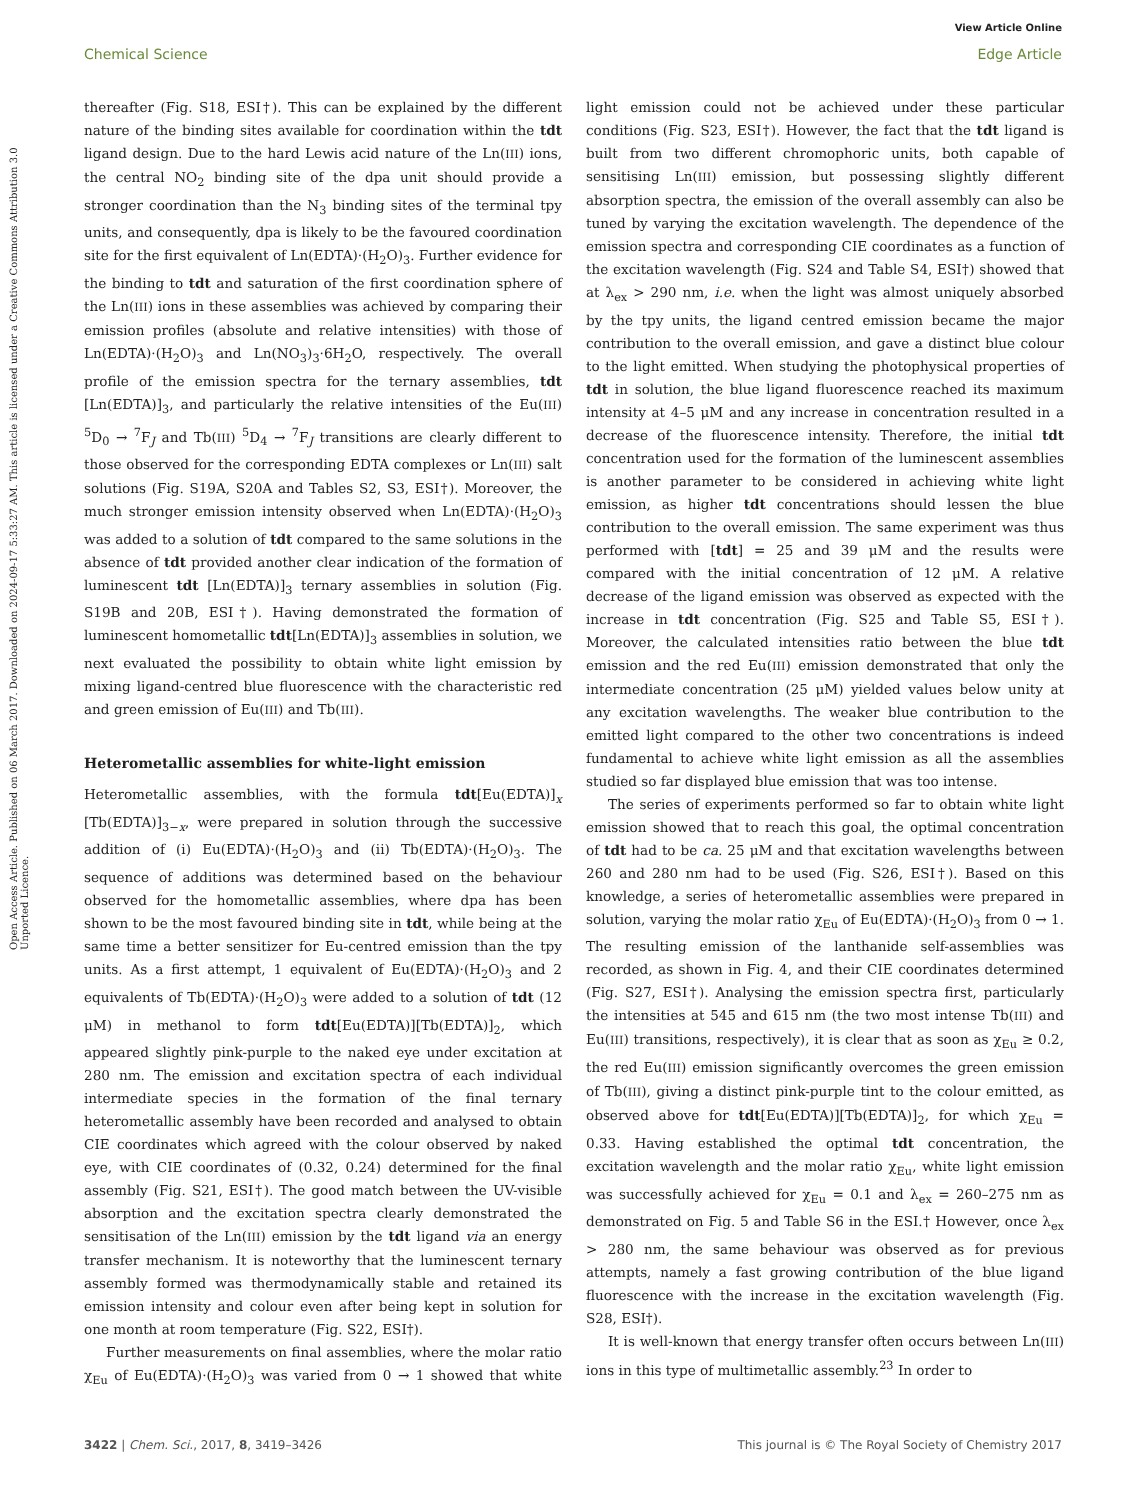View Article Online
Chemical Science Edge Article
Open Access Article. Published on 06 March 2017. Downloaded on 2024-09-17 5:33:27 AM. This article is licensed under a Creative Commons Attribution 3.0 Unported Licence.
thereafter (Fig. S18, ESI†). This can be explained by the different nature of the binding sites available for coordination within the tdt ligand design. Due to the hard Lewis acid nature of the Ln(III) ions, the central NO<sub>2</sub> binding site of the dpa unit should provide a stronger coordination than the N<sub>3</sub> binding sites of the terminal tpy units, and consequently, dpa is likely to be the favoured coordination site for the first equivalent of Ln(EDTA)·(H<sub>2</sub>O)<sub>3</sub>. Further evidence for the binding to tdt and saturation of the first coordination sphere of the Ln(III) ions in these assemblies was achieved by comparing their emission profiles (absolute and relative intensities) with those of Ln(EDTA)·(H<sub>2</sub>O)<sub>3</sub> and Ln(NO<sub>3</sub>)<sub>3</sub>·6H<sub>2</sub>O, respectively. The overall profile of the emission spectra for the ternary assemblies, tdt [Ln(EDTA)]<sub>3</sub>, and particularly the relative intensities of the Eu(III) <sup>5</sup>D<sub>0</sub> → <sup>7</sup>F<sub>J</sub> and Tb(III) <sup>5</sup>D<sub>4</sub> → <sup>7</sup>F<sub>J</sub> transitions are clearly different to those observed for the corresponding EDTA complexes or Ln(III) salt solutions (Fig. S19A, S20A and Tables S2, S3, ESI†). Moreover, the much stronger emission intensity observed when Ln(EDTA)·(H<sub>2</sub>O)<sub>3</sub> was added to a solution of tdt compared to the same solutions in the absence of tdt provided another clear indication of the formation of luminescent tdt [Ln(EDTA)]<sub>3</sub> ternary assemblies in solution (Fig. S19B and 20B, ESI†). Having demonstrated the formation of luminescent homometallic tdt[Ln(EDTA)]<sub>3</sub> assemblies in solution, we next evaluated the possibility to obtain white light emission by mixing ligand-centred blue fluorescence with the characteristic red and green emission of Eu(III) and Tb(III).
Heterometallic assemblies for white-light emission
Heterometallic assemblies, with the formula tdt[Eu(EDTA)]<sub>x</sub> [Tb(EDTA)]<sub>3−x</sub>, were prepared in solution through the successive addition of (i) Eu(EDTA)·(H<sub>2</sub>O)<sub>3</sub> and (ii) Tb(EDTA)·(H<sub>2</sub>O)<sub>3</sub>. The sequence of additions was determined based on the behaviour observed for the homometallic assemblies, where dpa has been shown to be the most favoured binding site in tdt, while being at the same time a better sensitizer for Eu-centred emission than the tpy units. As a first attempt, 1 equivalent of Eu(EDTA)·(H<sub>2</sub>O)<sub>3</sub> and 2 equivalents of Tb(EDTA)·(H<sub>2</sub>O)<sub>3</sub> were added to a solution of tdt (12 μM) in methanol to form tdt[Eu(EDTA)][Tb(EDTA)]<sub>2</sub>, which appeared slightly pink-purple to the naked eye under excitation at 280 nm. The emission and excitation spectra of each individual intermediate species in the formation of the final ternary heterometallic assembly have been recorded and analysed to obtain CIE coordinates which agreed with the colour observed by naked eye, with CIE coordinates of (0.32, 0.24) determined for the final assembly (Fig. S21, ESI†). The good match between the UV-visible absorption and the excitation spectra clearly demonstrated the sensitisation of the Ln(III) emission by the tdt ligand via an energy transfer mechanism. It is noteworthy that the luminescent ternary assembly formed was thermodynamically stable and retained its emission intensity and colour even after being kept in solution for one month at room temperature (Fig. S22, ESI†).
Further measurements on final assemblies, where the molar ratio χ<sub>Eu</sub> of Eu(EDTA)·(H<sub>2</sub>O)<sub>3</sub> was varied from 0 → 1 showed that white light emission could not be achieved under these particular conditions (Fig. S23, ESI†). However, the fact that the tdt ligand is built from two different chromophoric units, both capable of sensitising Ln(III) emission, but possessing slightly different absorption spectra, the emission of the overall assembly can also be tuned by varying the excitation wavelength. The dependence of the emission spectra and corresponding CIE coordinates as a function of the excitation wavelength (Fig. S24 and Table S4, ESI†) showed that at λ<sub>ex</sub> > 290 nm, i.e. when the light was almost uniquely absorbed by the tpy units, the ligand centred emission became the major contribution to the overall emission, and gave a distinct blue colour to the light emitted. When studying the photophysical properties of tdt in solution, the blue ligand fluorescence reached its maximum intensity at 4–5 μM and any increase in concentration resulted in a decrease of the fluorescence intensity. Therefore, the initial tdt concentration used for the formation of the luminescent assemblies is another parameter to be considered in achieving white light emission, as higher tdt concentrations should lessen the blue contribution to the overall emission. The same experiment was thus performed with [tdt] = 25 and 39 μM and the results were compared with the initial concentration of 12 μM. A relative decrease of the ligand emission was observed as expected with the increase in tdt concentration (Fig. S25 and Table S5, ESI†). Moreover, the calculated intensities ratio between the blue tdt emission and the red Eu(III) emission demonstrated that only the intermediate concentration (25 μM) yielded values below unity at any excitation wavelengths. The weaker blue contribution to the emitted light compared to the other two concentrations is indeed fundamental to achieve white light emission as all the assemblies studied so far displayed blue emission that was too intense.
The series of experiments performed so far to obtain white light emission showed that to reach this goal, the optimal concentration of tdt had to be ca. 25 μM and that excitation wavelengths between 260 and 280 nm had to be used (Fig. S26, ESI†). Based on this knowledge, a series of heterometallic assemblies were prepared in solution, varying the molar ratio χ<sub>Eu</sub> of Eu(EDTA)·(H<sub>2</sub>O)<sub>3</sub> from 0 → 1. The resulting emission of the lanthanide self-assemblies was recorded, as shown in Fig. 4, and their CIE coordinates determined (Fig. S27, ESI†). Analysing the emission spectra first, particularly the intensities at 545 and 615 nm (the two most intense Tb(III) and Eu(III) transitions, respectively), it is clear that as soon as χ<sub>Eu</sub> ≥ 0.2, the red Eu(III) emission significantly overcomes the green emission of Tb(III), giving a distinct pink-purple tint to the colour emitted, as observed above for tdt[Eu(EDTA)][Tb(EDTA)]<sub>2</sub>, for which χ<sub>Eu</sub> = 0.33. Having established the optimal tdt concentration, the excitation wavelength and the molar ratio χ<sub>Eu</sub>, white light emission was successfully achieved for χ<sub>Eu</sub> = 0.1 and λ<sub>ex</sub> = 260–275 nm as demonstrated on Fig. 5 and Table S6 in the ESI.† However, once λ<sub>ex</sub> > 280 nm, the same behaviour was observed as for previous attempts, namely a fast growing contribution of the blue ligand fluorescence with the increase in the excitation wavelength (Fig. S28, ESI†).
It is well-known that energy transfer often occurs between Ln(III) ions in this type of multimetallic assembly.<sup>23</sup> In order to
3422 | Chem. Sci., 2017, 8, 3419–3426 This journal is © The Royal Society of Chemistry 2017